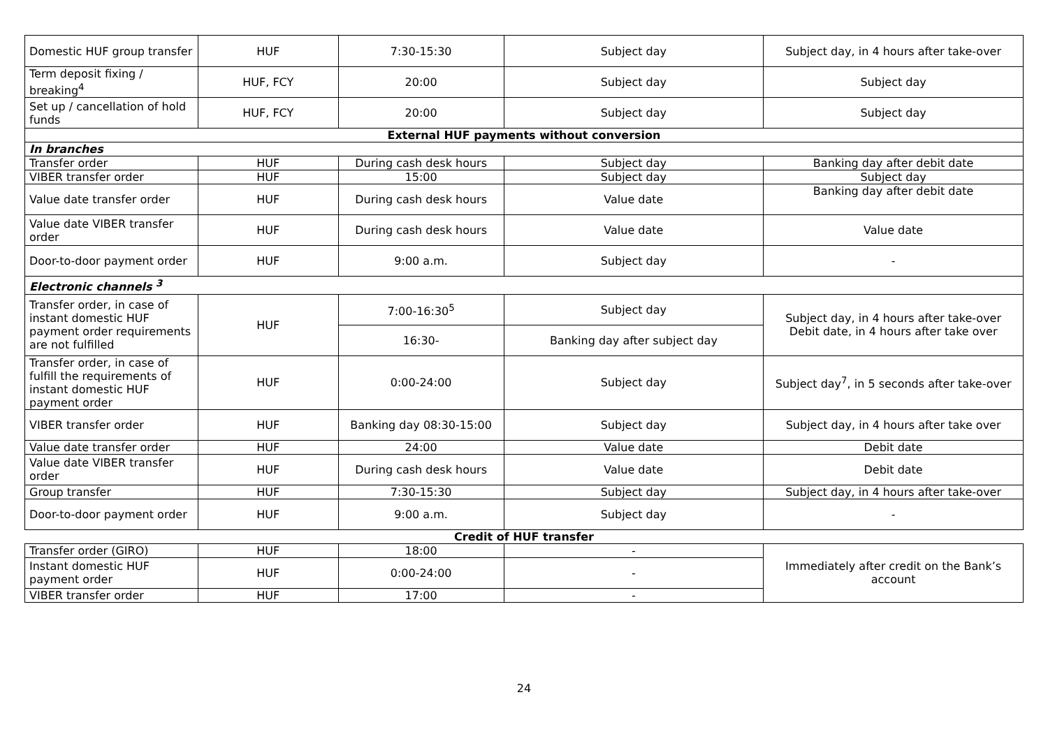| Domestic HUF group transfer | HUF | 7:30-15:30 | Subject day | Subject day, in 4 hours after take-over |
| Term deposit fixing / breaking<sup>4</sup> | HUF, FCY | 20:00 | Subject day | Subject day |
| Set up / cancellation of hold funds | HUF, FCY | 20:00 | Subject day | Subject day |
| External HUF payments without conversion | | | | |
| In branches | | | | |
| Transfer order | HUF | During cash desk hours | Subject day | Banking day after debit date |
| VIBER transfer order | HUF | 15:00 | Subject day | Subject day |
| Value date transfer order | HUF | During cash desk hours | Value date | Banking day after debit date |
| Value date VIBER transfer order | HUF | During cash desk hours | Value date | Value date |
| Door-to-door payment order | HUF | 9:00 a.m. | Subject day | - |
| Electronic channels <sup>3</sup> | | | | |
| Transfer order, in case of instant domestic HUF payment order requirements are not fulfilled | HUF | 7:00-16:30<sup>5</sup> | Subject day | Subject day, in 4 hours after take-over Debit date, in 4 hours after take over |
| | | 16:30- | Banking day after subject day | |
| Transfer order, in case of fulfill the requirements of instant domestic HUF payment order | HUF | 0:00-24:00 | Subject day | Subject day<sup>7</sup>, in 5 seconds after take-over |
| VIBER transfer order | HUF | Banking day 08:30-15:00 | Subject day | Subject day, in 4 hours after take over |
| Value date transfer order | HUF | 24:00 | Value date | Debit date |
| Value date VIBER transfer order | HUF | During cash desk hours | Value date | Debit date |
| Group transfer | HUF | 7:30-15:30 | Subject day | Subject day, in 4 hours after take-over |
| Door-to-door payment order | HUF | 9:00 a.m. | Subject day | - |
| Credit of HUF transfer | | | | |
| Transfer order (GIRO) | HUF | 18:00 | - | Immediately after credit on the Bank’s account |
| Instant domestic HUF payment order | HUF | 0:00-24:00 | - | |
| VIBER transfer order | HUF | 17:00 | - | |
24